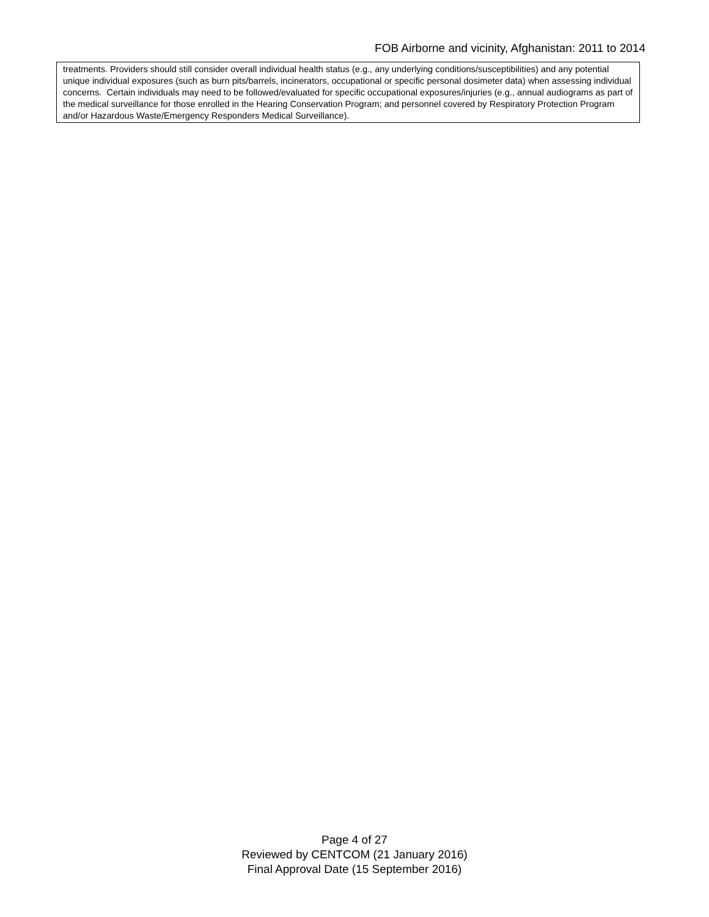FOB Airborne and vicinity, Afghanistan: 2011 to 2014
| treatments. Providers should still consider overall individual health status (e.g., any underlying conditions/susceptibilities) and any potential unique individual exposures (such as burn pits/barrels, incinerators, occupational or specific personal dosimeter data) when assessing individual concerns. Certain individuals may need to be followed/evaluated for specific occupational exposures/injuries (e.g., annual audiograms as part of the medical surveillance for those enrolled in the Hearing Conservation Program; and personnel covered by Respiratory Protection Program and/or Hazardous Waste/Emergency Responders Medical Surveillance). |
Page 4 of 27
Reviewed by CENTCOM (21 January 2016)
Final Approval Date (15 September 2016)